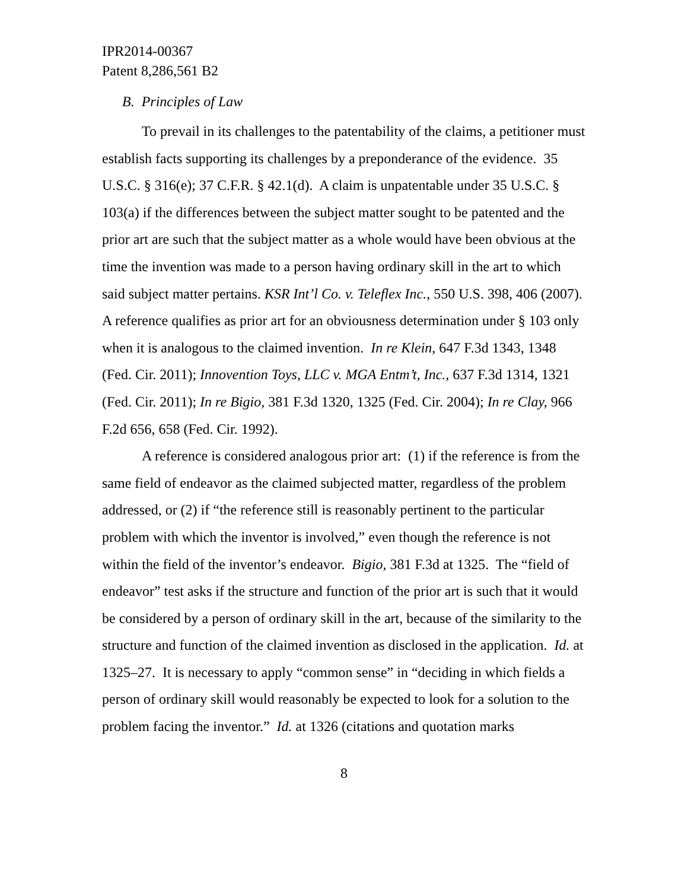IPR2014-00367
Patent 8,286,561 B2
B. Principles of Law
To prevail in its challenges to the patentability of the claims, a petitioner must establish facts supporting its challenges by a preponderance of the evidence. 35 U.S.C. § 316(e); 37 C.F.R. § 42.1(d). A claim is unpatentable under 35 U.S.C. § 103(a) if the differences between the subject matter sought to be patented and the prior art are such that the subject matter as a whole would have been obvious at the time the invention was made to a person having ordinary skill in the art to which said subject matter pertains. KSR Int’l Co. v. Teleflex Inc., 550 U.S. 398, 406 (2007). A reference qualifies as prior art for an obviousness determination under § 103 only when it is analogous to the claimed invention. In re Klein, 647 F.3d 1343, 1348 (Fed. Cir. 2011); Innovention Toys, LLC v. MGA Entm’t, Inc., 637 F.3d 1314, 1321 (Fed. Cir. 2011); In re Bigio, 381 F.3d 1320, 1325 (Fed. Cir. 2004); In re Clay, 966 F.2d 656, 658 (Fed. Cir. 1992).
A reference is considered analogous prior art: (1) if the reference is from the same field of endeavor as the claimed subjected matter, regardless of the problem addressed, or (2) if “the reference still is reasonably pertinent to the particular problem with which the inventor is involved,” even though the reference is not within the field of the inventor’s endeavor. Bigio, 381 F.3d at 1325. The “field of endeavor” test asks if the structure and function of the prior art is such that it would be considered by a person of ordinary skill in the art, because of the similarity to the structure and function of the claimed invention as disclosed in the application. Id. at 1325–27. It is necessary to apply “common sense” in “deciding in which fields a person of ordinary skill would reasonably be expected to look for a solution to the problem facing the inventor.” Id. at 1326 (citations and quotation marks
8